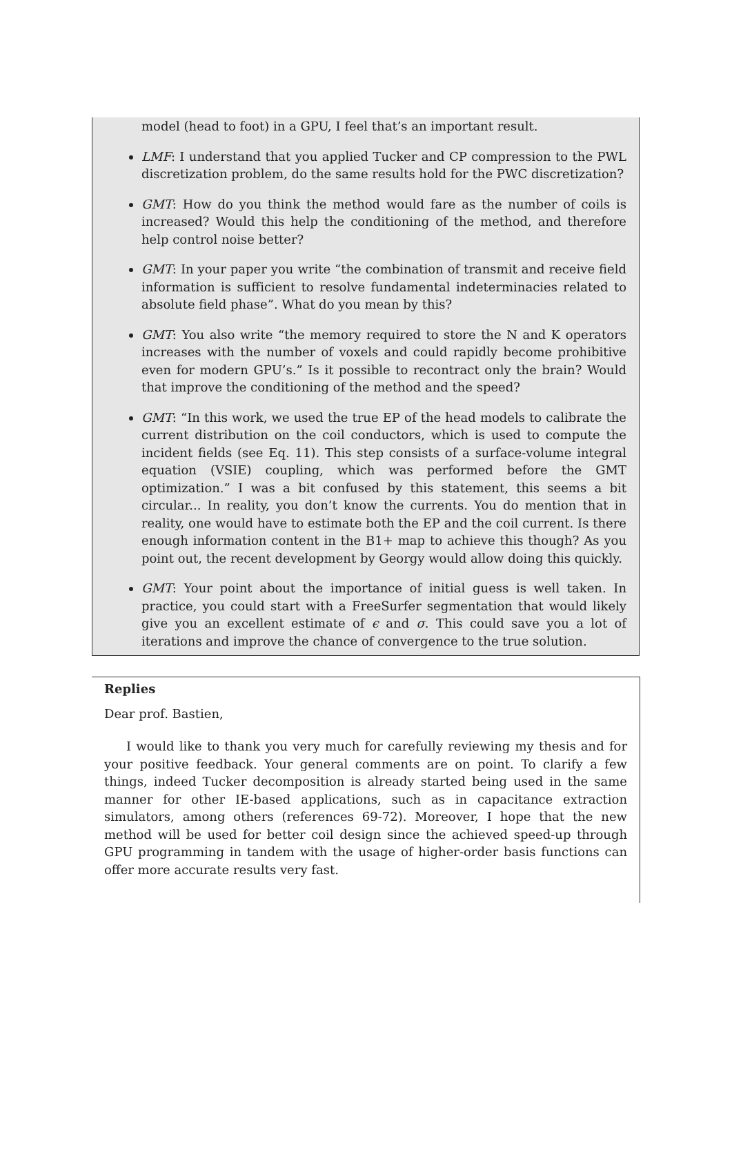model (head to foot) in a GPU, I feel that’s an important result.
LMF: I understand that you applied Tucker and CP compression to the PWL discretization problem, do the same results hold for the PWC discretization?
GMT: How do you think the method would fare as the number of coils is increased? Would this help the conditioning of the method, and therefore help control noise better?
GMT: In your paper you write “the combination of transmit and receive field information is sufficient to resolve fundamental indeterminacies related to absolute field phase”. What do you mean by this?
GMT: You also write “the memory required to store the N and K operators increases with the number of voxels and could rapidly become prohibitive even for modern GPU’s.” Is it possible to recontract only the brain? Would that improve the conditioning of the method and the speed?
GMT: “In this work, we used the true EP of the head models to calibrate the current distribution on the coil conductors, which is used to compute the incident fields (see Eq. 11). This step consists of a surface-volume integral equation (VSIE) coupling, which was performed before the GMT optimization.” I was a bit confused by this statement, this seems a bit circular... In reality, you don’t know the currents. You do mention that in reality, one would have to estimate both the EP and the coil current. Is there enough information content in the B1+ map to achieve this though? As you point out, the recent development by Georgy would allow doing this quickly.
GMT: Your point about the importance of initial guess is well taken. In practice, you could start with a FreeSurfer segmentation that would likely give you an excellent estimate of ϵ and σ. This could save you a lot of iterations and improve the chance of convergence to the true solution.
Replies
Dear prof. Bastien,
I would like to thank you very much for carefully reviewing my thesis and for your positive feedback. Your general comments are on point. To clarify a few things, indeed Tucker decomposition is already started being used in the same manner for other IE-based applications, such as in capacitance extraction simulators, among others (references 69-72). Moreover, I hope that the new method will be used for better coil design since the achieved speed-up through GPU programming in tandem with the usage of higher-order basis functions can offer more accurate results very fast.